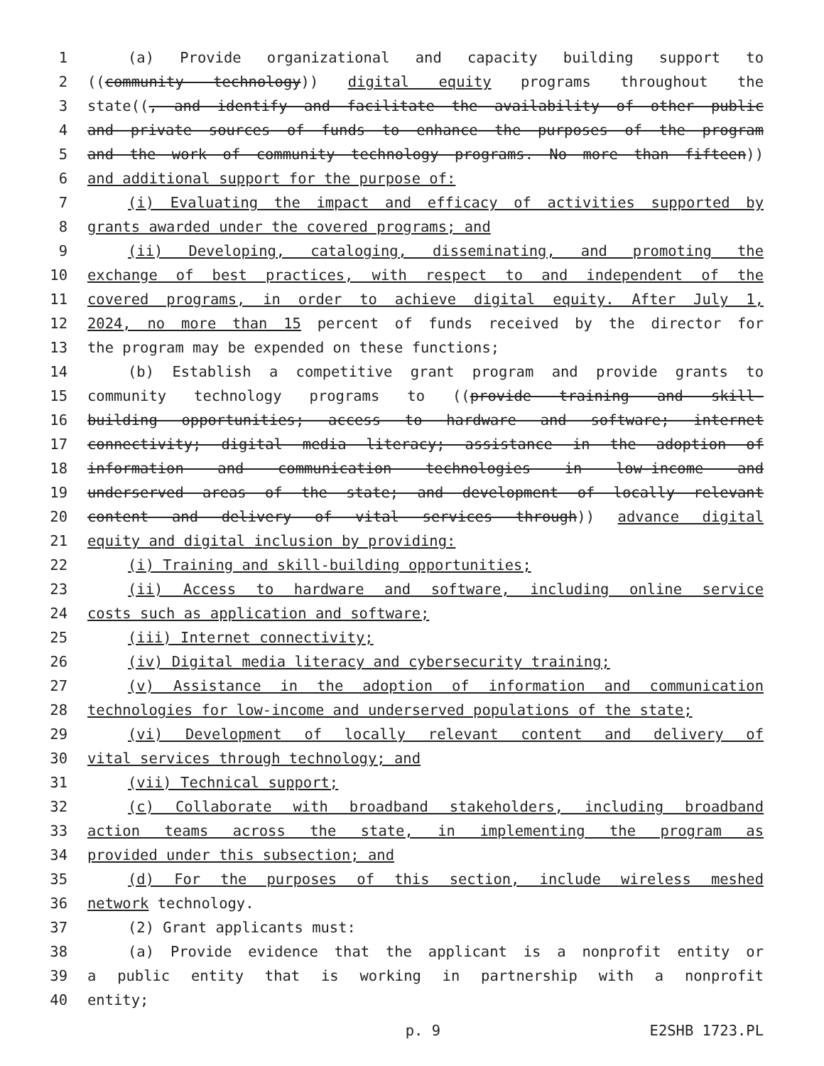1 (a) Provide organizational and capacity building support to
2 ((community technology)) digital equity programs throughout the
3 state((, and identify and facilitate the availability of other public
4 and private sources of funds to enhance the purposes of the program
5 and the work of community technology programs. No more than fifteen))
6 and additional support for the purpose of:
7 (i) Evaluating the impact and efficacy of activities supported by
8 grants awarded under the covered programs; and
9 (ii) Developing, cataloging, disseminating, and promoting the
10 exchange of best practices, with respect to and independent of the
11 covered programs, in order to achieve digital equity. After July 1,
12 2024, no more than 15 percent of funds received by the director for
13 the program may be expended on these functions;
14 (b) Establish a competitive grant program and provide grants to
15 community technology programs to ((provide training and skill-
16 building opportunities; access to hardware and software; internet
17 connectivity; digital media literacy; assistance in the adoption of
18 information and communication technologies in low-income and
19 underserved areas of the state; and development of locally relevant
20 content and delivery of vital services through)) advance digital
21 equity and digital inclusion by providing:
22 (i) Training and skill-building opportunities;
23 (ii) Access to hardware and software, including online service
24 costs such as application and software;
25 (iii) Internet connectivity;
26 (iv) Digital media literacy and cybersecurity training;
27 (v) Assistance in the adoption of information and communication
28 technologies for low-income and underserved populations of the state;
29 (vi) Development of locally relevant content and delivery of
30 vital services through technology; and
31 (vii) Technical support;
32 (c) Collaborate with broadband stakeholders, including broadband
33 action teams across the state, in implementing the program as
34 provided under this subsection; and
35 (d) For the purposes of this section, include wireless meshed
36 network technology.
37 (2) Grant applicants must:
38 (a) Provide evidence that the applicant is a nonprofit entity or
39 a public entity that is working in partnership with a nonprofit
40 entity;
p. 9 E2SHB 1723.PL